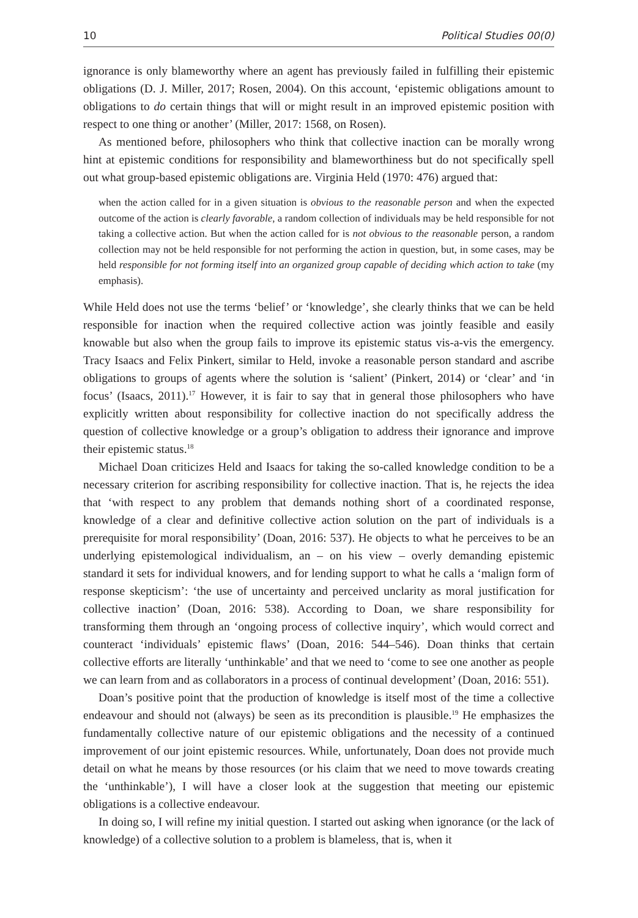10 Political Studies 00(0)
ignorance is only blameworthy where an agent has previously failed in fulfilling their epistemic obligations (D. J. Miller, 2017; Rosen, 2004). On this account, ‘epistemic obligations amount to obligations to do certain things that will or might result in an improved epistemic position with respect to one thing or another’ (Miller, 2017: 1568, on Rosen).
As mentioned before, philosophers who think that collective inaction can be morally wrong hint at epistemic conditions for responsibility and blameworthiness but do not specifically spell out what group-based epistemic obligations are. Virginia Held (1970: 476) argued that:
when the action called for in a given situation is obvious to the reasonable person and when the expected outcome of the action is clearly favorable, a random collection of individuals may be held responsible for not taking a collective action. But when the action called for is not obvious to the reasonable person, a random collection may not be held responsible for not performing the action in question, but, in some cases, may be held responsible for not forming itself into an organized group capable of deciding which action to take (my emphasis).
While Held does not use the terms ‘belief’ or ‘knowledge’, she clearly thinks that we can be held responsible for inaction when the required collective action was jointly feasible and easily knowable but also when the group fails to improve its epistemic status vis-a-vis the emergency. Tracy Isaacs and Felix Pinkert, similar to Held, invoke a reasonable person standard and ascribe obligations to groups of agents where the solution is ‘salient’ (Pinkert, 2014) or ‘clear’ and ‘in focus’ (Isaacs, 2011).<sup>17</sup> However, it is fair to say that in general those philosophers who have explicitly written about responsibility for collective inaction do not specifically address the question of collective knowledge or a group’s obligation to address their ignorance and improve their epistemic status.<sup>18</sup>
Michael Doan criticizes Held and Isaacs for taking the so-called knowledge condition to be a necessary criterion for ascribing responsibility for collective inaction. That is, he rejects the idea that ‘with respect to any problem that demands nothing short of a coordinated response, knowledge of a clear and definitive collective action solution on the part of individuals is a prerequisite for moral responsibility’ (Doan, 2016: 537). He objects to what he perceives to be an underlying epistemological individualism, an – on his view – overly demanding epistemic standard it sets for individual knowers, and for lending support to what he calls a ‘malign form of response skepticism’: ‘the use of uncertainty and perceived unclarity as moral justification for collective inaction’ (Doan, 2016: 538). According to Doan, we share responsibility for transforming them through an ‘ongoing process of collective inquiry’, which would correct and counteract ‘individuals’ epistemic flaws’ (Doan, 2016: 544–546). Doan thinks that certain collective efforts are literally ‘unthinkable’ and that we need to ‘come to see one another as people we can learn from and as collaborators in a process of continual development’ (Doan, 2016: 551).
Doan’s positive point that the production of knowledge is itself most of the time a collective endeavour and should not (always) be seen as its precondition is plausible.<sup>19</sup> He emphasizes the fundamentally collective nature of our epistemic obligations and the necessity of a continued improvement of our joint epistemic resources. While, unfortunately, Doan does not provide much detail on what he means by those resources (or his claim that we need to move towards creating the ‘unthinkable’), I will have a closer look at the suggestion that meeting our epistemic obligations is a collective endeavour.
In doing so, I will refine my initial question. I started out asking when ignorance (or the lack of knowledge) of a collective solution to a problem is blameless, that is, when it